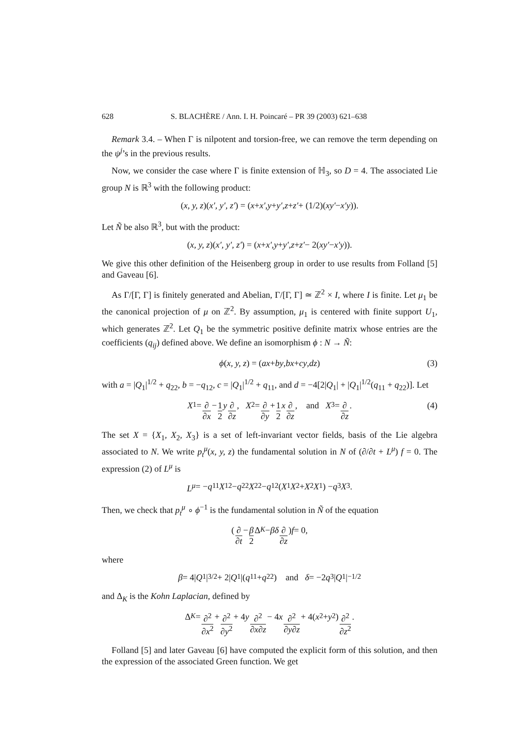628 S. BLACHÈRE / Ann. I. H. Poincaré – PR 39 (2003) 621–638
Remark 3.4. – When Γ is nilpotent and torsion-free, we can remove the term depending on the ψ<sup>j</sup>’s in the previous results.
Now, we consider the case where Γ is finite extension of ℍ<sub>3</sub>, so D = 4. The associated Lie group N is ℝ<sup>3</sup> with the following product:
(x, y, z)(x′, y′, z′) = (x + x′, y + y′, z + z′ + (1/2)(xy′ − x′y)).
Let Ñ be also ℝ<sup>3</sup>, but with the product:
(x, y, z)(x′, y′, z′) = (x + x′, y + y′, z + z′ − 2(xy′ − x′y)).
We give this other definition of the Heisenberg group in order to use results from Folland [5] and Gaveau [6].
As Γ/[Γ, Γ] is finitely generated and Abelian, Γ/[Γ, Γ] ≃ ℤ<sup>2</sup> × I, where I is finite. Let μ<sub>1</sub> be the canonical projection of μ on ℤ<sup>2</sup>. By assumption, μ<sub>1</sub> is centered with finite support U<sub>1</sub>, which generates ℤ<sup>2</sup>. Let Q<sub>1</sub> be the symmetric positive definite matrix whose entries are the coefficients (q<sub>ij</sub>) defined above. We define an isomorphism ϕ : N → Ñ:
ϕ (x, y, z) = (ax + by, bx + cy, dz) (3)
with a = |Q<sub>1</sub>|<sup>1/2</sup> + q<sub>22</sub>, b = −q<sub>12</sub>, c = |Q<sub>1</sub>|<sup>1/2</sup> + q<sub>11</sub>, and d = −4[2|Q<sub>1</sub>| + |Q<sub>1</sub>|<sup>1/2</sup>(q<sub>11</sub> + q<sub>22</sub>)]. Let
X<sub>1</sub> = ∂ ∂x − 1 2 y ∂ ∂z, X<sub>2</sub> = ∂ ∂y + 1 2 x ∂ ∂z, and X<sub>3</sub> = ∂ ∂z. (4)
The set X = {X<sub>1</sub>, X<sub>2</sub>, X<sub>3</sub>} is a set of left-invariant vector fields, basis of the Lie algebra associated to N. We write p<sub>t</sub><sup>μ</sup>(x, y, z) the fundamental solution in N of (∂/∂t + L<sup>μ</sup>) f = 0. The expression (2) of L<sup>μ</sup> is
L<sup>μ</sup> = − q<sub>11</sub> X<sub>1</sub><sup>2</sup> − q<sub>22</sub> X<sub>2</sub><sup>2</sup> − q<sub>12</sub>(X<sub>1</sub> X<sub>2</sub> + X<sub>2</sub> X<sub>1</sub>) − q<sub>3</sub> X<sub>3</sub>.
Then, we check that p<sub>t</sub><sup>μ</sup> ∘ ϕ<sup>−1</sup> is the fundamental solution in Ñ of the equation
(∂ ∂t − β 2 Δ<sub>K</sub> − βδ ∂ ∂z) f = 0,
where
β = 4| Q<sub>1</sub>|<sup>3/2</sup> + 2| Q<sub>1</sub>|(q<sub>11</sub> + q<sub>22</sub>) and δ = −2 q<sub>3</sub>| Q<sub>1</sub>|<sup>−1/2</sup>
and Δ<sub>K</sub> is the Kohn Laplacian, defined by
Δ<sub>K</sub> = ∂<sup>2</sup> ∂x<sup>2</sup> + ∂<sup>2</sup> ∂y<sup>2</sup> + 4 y ∂<sup>2</sup> ∂x∂z − 4 x ∂<sup>2</sup> ∂y∂z + 4(x<sup>2</sup> + y<sup>2</sup>) ∂<sup>2</sup> ∂z<sup>2</sup>.
Folland [5] and later Gaveau [6] have computed the explicit form of this solution, and then the expression of the associated Green function. We get